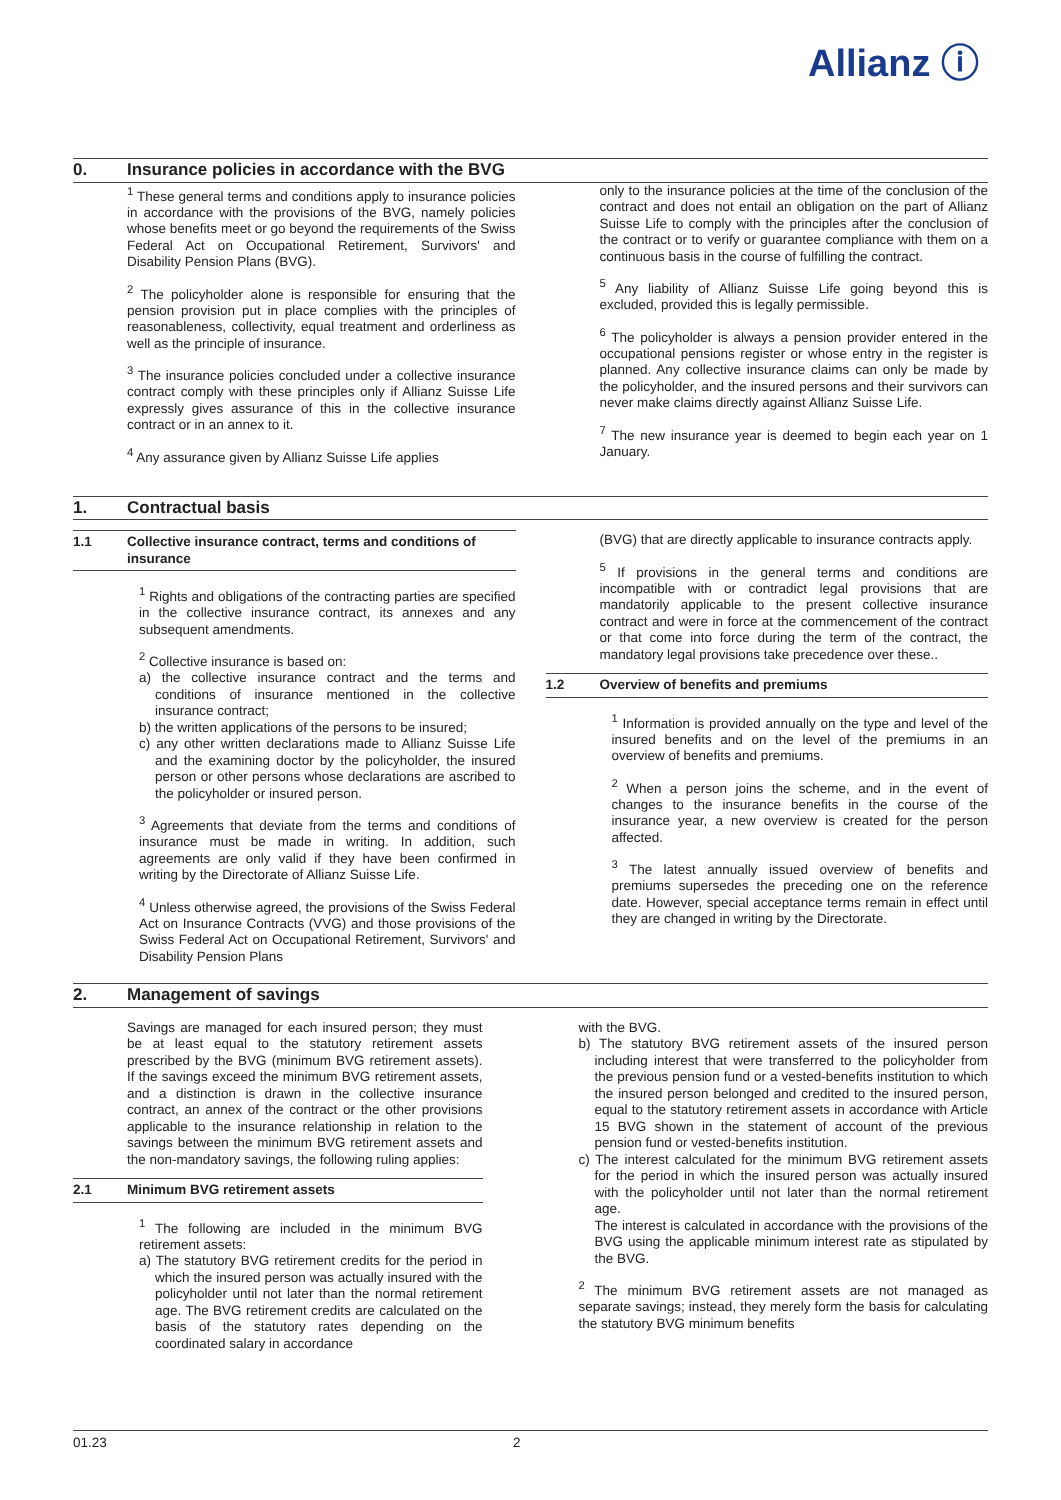Allianz ⓘ
0. Insurance policies in accordance with the BVG
<sup>1</sup> These general terms and conditions apply to insurance policies in accordance with the provisions of the BVG, namely policies whose benefits meet or go beyond the requirements of the Swiss Federal Act on Occupational Retirement, Survivors' and Disability Pension Plans (BVG).
<sup>2</sup> The policyholder alone is responsible for ensuring that the pension provision put in place complies with the principles of reasonableness, collectivity, equal treatment and orderliness as well as the principle of insurance.
<sup>3</sup> The insurance policies concluded under a collective insurance contract comply with these principles only if Allianz Suisse Life expressly gives assurance of this in the collective insurance contract or in an annex to it.
<sup>4</sup> Any assurance given by Allianz Suisse Life applies
only to the insurance policies at the time of the conclusion of the contract and does not entail an obligation on the part of Allianz Suisse Life to comply with the principles after the conclusion of the contract or to verify or guarantee compliance with them on a continuous basis in the course of fulfilling the contract.
<sup>5</sup> Any liability of Allianz Suisse Life going beyond this is excluded, provided this is legally permissible.
<sup>6</sup> The policyholder is always a pension provider entered in the occupational pensions register or whose entry in the register is planned. Any collective insurance claims can only be made by the policyholder, and the insured persons and their survivors can never make claims directly against Allianz Suisse Life.
<sup>7</sup> The new insurance year is deemed to begin each year on 1 January.
1. Contractual basis
1.1 Collective insurance contract, terms and conditions of insurance
<sup>1</sup> Rights and obligations of the contracting parties are specified in the collective insurance contract, its annexes and any subsequent amendments.
<sup>2</sup> Collective insurance is based on:
a) the collective insurance contract and the terms and conditions of insurance mentioned in the collective insurance contract;
b) the written applications of the persons to be insured;
c) any other written declarations made to Allianz Suisse Life and the examining doctor by the policyholder, the insured person or other persons whose declarations are ascribed to the policyholder or insured person.
<sup>3</sup> Agreements that deviate from the terms and conditions of insurance must be made in writing. In addition, such agreements are only valid if they have been confirmed in writing by the Directorate of Allianz Suisse Life.
<sup>4</sup> Unless otherwise agreed, the provisions of the Swiss Federal Act on Insurance Contracts (VVG) and those provisions of the Swiss Federal Act on Occupational Retirement, Survivors' and Disability Pension Plans
(BVG) that are directly applicable to insurance contracts apply.
<sup>5</sup> If provisions in the general terms and conditions are incompatible with or contradict legal provisions that are mandatorily applicable to the present collective insurance contract and were in force at the commencement of the contract or that come into force during the term of the contract, the mandatory legal provisions take precedence over these..
1.2 Overview of benefits and premiums
<sup>1</sup> Information is provided annually on the type and level of the insured benefits and on the level of the premiums in an overview of benefits and premiums.
<sup>2</sup> When a person joins the scheme, and in the event of changes to the insurance benefits in the course of the insurance year, a new overview is created for the person affected.
<sup>3</sup> The latest annually issued overview of benefits and premiums supersedes the preceding one on the reference date. However, special acceptance terms remain in effect until they are changed in writing by the Directorate.
2. Management of savings
Savings are managed for each insured person; they must be at least equal to the statutory retirement assets prescribed by the BVG (minimum BVG retirement assets). If the savings exceed the minimum BVG retirement assets, and a distinction is drawn in the collective insurance contract, an annex of the contract or the other provisions applicable to the insurance relationship in relation to the savings between the minimum BVG retirement assets and the non-mandatory savings, the following ruling applies:
2.1 Minimum BVG retirement assets
<sup>1</sup> The following are included in the minimum BVG retirement assets:
a) The statutory BVG retirement credits for the period in which the insured person was actually insured with the policyholder until not later than the normal retirement age. The BVG retirement credits are calculated on the basis of the statutory rates depending on the coordinated salary in accordance
with the BVG.
b) The statutory BVG retirement assets of the insured person including interest that were transferred to the policyholder from the previous pension fund or a vested-benefits institution to which the insured person belonged and credited to the insured person, equal to the statutory retirement assets in accordance with Article 15 BVG shown in the statement of account of the previous pension fund or vested-benefits institution.
c) The interest calculated for the minimum BVG retirement assets for the period in which the insured person was actually insured with the policyholder until not later than the normal retirement age.
The interest is calculated in accordance with the provisions of the BVG using the applicable minimum interest rate as stipulated by the BVG.
<sup>2</sup> The minimum BVG retirement assets are not managed as separate savings; instead, they merely form the basis for calculating the statutory BVG minimum benefits
01.23 2